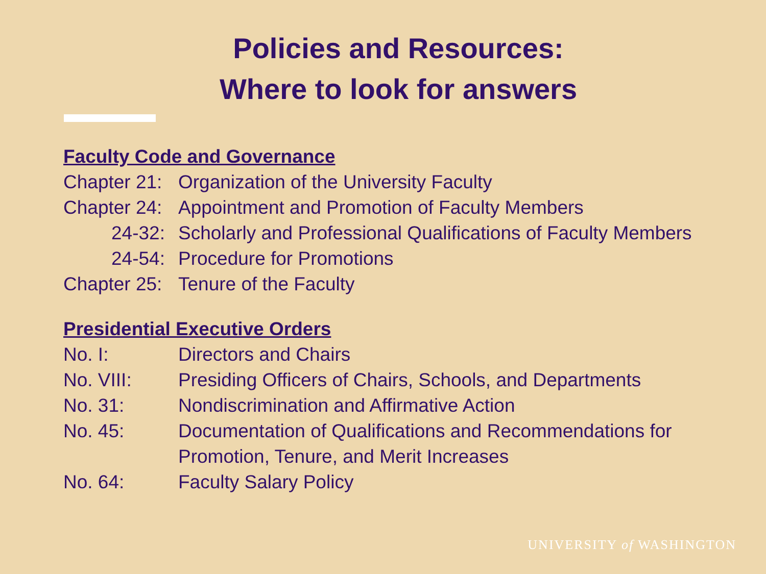Policies and Resources:
Where to look for answers
Faculty Code and Governance
Chapter 21: Organization of the University Faculty
Chapter 24: Appointment and Promotion of Faculty Members
24-32: Scholarly and Professional Qualifications of Faculty Members
24-54: Procedure for Promotions
Chapter 25: Tenure of the Faculty
Presidential Executive Orders
No. I: Directors and Chairs
No. VIII: Presiding Officers of Chairs, Schools, and Departments
No. 31: Nondiscrimination and Affirmative Action
No. 45: Documentation of Qualifications and Recommendations for
Promotion, Tenure, and Merit Increases
No. 64: Faculty Salary Policy
UNIVERSITY of WASHINGTON